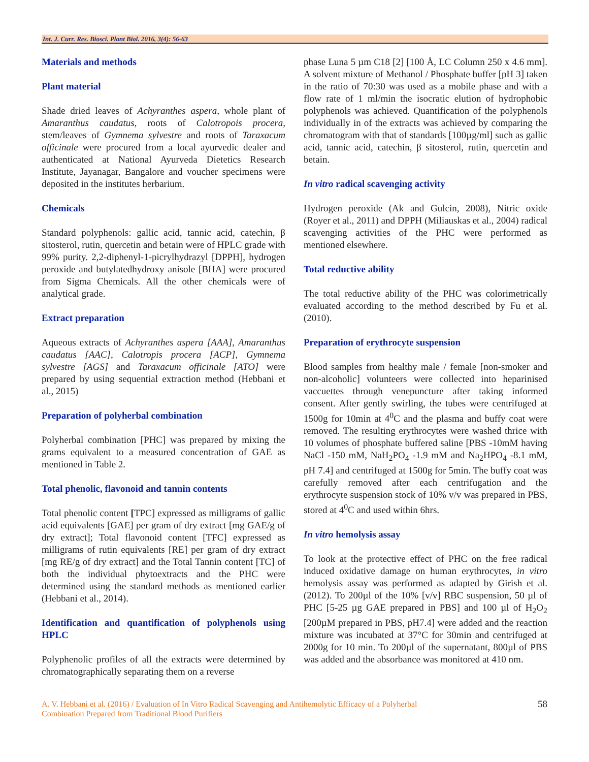Int. J. Curr. Res. Biosci. Plant Biol. 2016, 3(4): 56-63
Materials and methods
Plant material
Shade dried leaves of Achyranthes aspera, whole plant of Amaranthus caudatus, roots of Calotropois procera, stem/leaves of Gymnema sylvestre and roots of Taraxacum officinale were procured from a local ayurvedic dealer and authenticated at National Ayurveda Dietetics Research Institute, Jayanagar, Bangalore and voucher specimens were deposited in the institutes herbarium.
Chemicals
Standard polyphenols: gallic acid, tannic acid, catechin, β sitosterol, rutin, quercetin and betain were of HPLC grade with 99% purity. 2,2-diphenyl-1-picrylhydrazyl [DPPH], hydrogen peroxide and butylatedhydroxy anisole [BHA] were procured from Sigma Chemicals. All the other chemicals were of analytical grade.
Extract preparation
Aqueous extracts of Achyranthes aspera [AAA], Amaranthus caudatus [AAC], Calotropis procera [ACP], Gymnema sylvestre [AGS] and Taraxacum officinale [ATO] were prepared by using sequential extraction method (Hebbani et al., 2015)
Preparation of polyherbal combination
Polyherbal combination [PHC] was prepared by mixing the grams equivalent to a measured concentration of GAE as mentioned in Table 2.
Total phenolic, flavonoid and tannin contents
Total phenolic content [TPC] expressed as milligrams of gallic acid equivalents [GAE] per gram of dry extract [mg GAE/g of dry extract]; Total flavonoid content [TFC] expressed as milligrams of rutin equivalents [RE] per gram of dry extract [mg RE/g of dry extract] and the Total Tannin content [TC] of both the individual phytoextracts and the PHC were determined using the standard methods as mentioned earlier (Hebbani et al., 2014).
Identification and quantification of polyphenols using HPLC
Polyphenolic profiles of all the extracts were determined by chromatographically separating them on a reverse
phase Luna 5 µm C18 [2] [100 Å, LC Column 250 x 4.6 mm]. A solvent mixture of Methanol / Phosphate buffer [pH 3] taken in the ratio of 70:30 was used as a mobile phase and with a flow rate of 1 ml/min the isocratic elution of hydrophobic polyphenols was achieved. Quantification of the polyphenols individually in of the extracts was achieved by comparing the chromatogram with that of standards [100µg/ml] such as gallic acid, tannic acid, catechin, β sitosterol, rutin, quercetin and betain.
In vitro radical scavenging activity
Hydrogen peroxide (Ak and Gulcin, 2008), Nitric oxide (Royer et al., 2011) and DPPH (Miliauskas et al., 2004) radical scavenging activities of the PHC were performed as mentioned elsewhere.
Total reductive ability
The total reductive ability of the PHC was colorimetrically evaluated according to the method described by Fu et al. (2010).
Preparation of erythrocyte suspension
Blood samples from healthy male / female [non-smoker and non-alcoholic] volunteers were collected into heparinised vaccuettes through venepuncture after taking informed consent. After gently swirling, the tubes were centrifuged at 1500g for 10min at 4<sup>0</sup>C and the plasma and buffy coat were removed. The resulting erythrocytes were washed thrice with 10 volumes of phosphate buffered saline [PBS -10mM having NaCl -150 mM, NaH<sub>2</sub>PO<sub>4</sub> -1.9 mM and Na<sub>2</sub>HPO<sub>4</sub> -8.1 mM, pH 7.4] and centrifuged at 1500g for 5min. The buffy coat was carefully removed after each centrifugation and the erythrocyte suspension stock of 10% v/v was prepared in PBS, stored at 4<sup>0</sup>C and used within 6hrs.
In vitro hemolysis assay
To look at the protective effect of PHC on the free radical induced oxidative damage on human erythrocytes, in vitro hemolysis assay was performed as adapted by Girish et al. (2012). To 200µl of the 10% [v/v] RBC suspension, 50 µl of PHC [5-25 µg GAE prepared in PBS] and 100 µl of H<sub>2</sub>O<sub>2</sub> [200µM prepared in PBS, pH7.4] were added and the reaction mixture was incubated at 37°C for 30min and centrifuged at 2000g for 10 min. To 200µl of the supernatant, 800µl of PBS was added and the absorbance was monitored at 410 nm.
A. V. Hebbani et al. (2016) / Evaluation of In Vitro Radical Scavenging and Antihemolytic Efficacy of a Polyherbal
Combination Prepared from Traditional Blood Purifiers
58